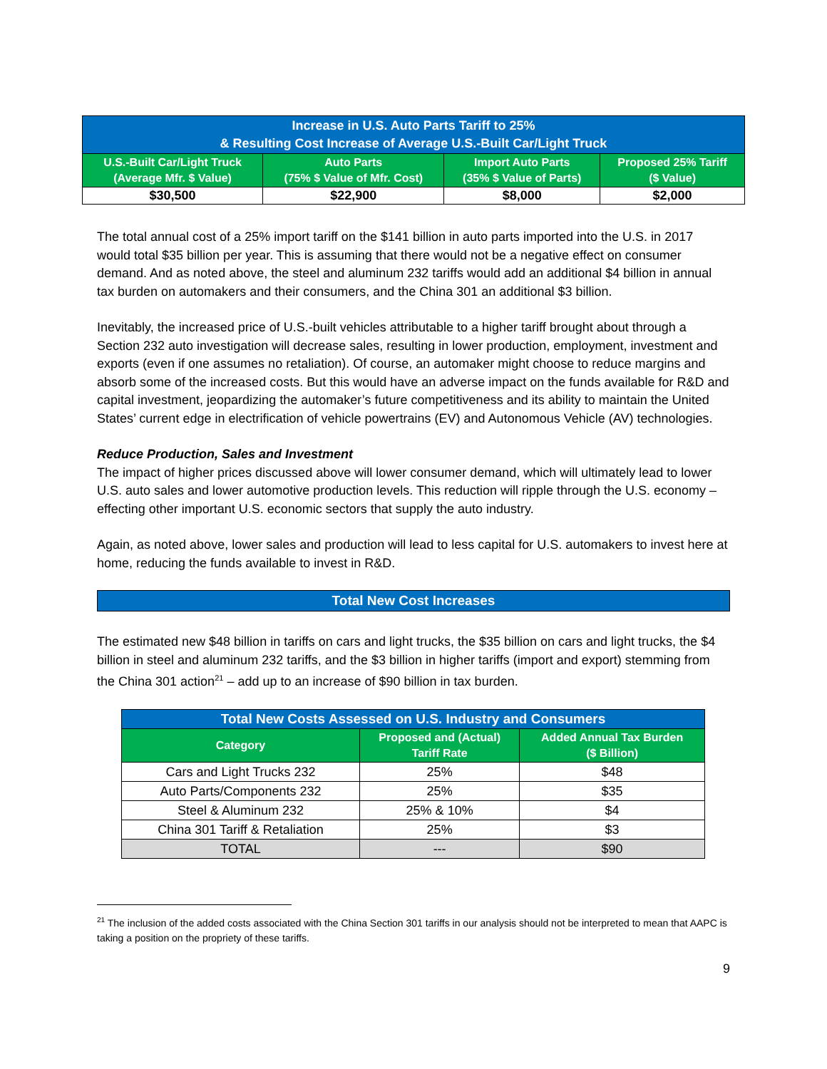| Increase in U.S. Auto Parts Tariff to 25% & Resulting Cost Increase of Average U.S.-Built Car/Light Truck | | | |
| --- | --- | --- | --- |
| U.S.-Built Car/Light Truck (Average Mfr. $ Value) | Auto Parts (75% $ Value of Mfr. Cost) | Import Auto Parts (35% $ Value of Parts) | Proposed 25% Tariff ($ Value) |
| $30,500 | $22,900 | $8,000 | $2,000 |
The total annual cost of a 25% import tariff on the $141 billion in auto parts imported into the U.S. in 2017 would total $35 billion per year. This is assuming that there would not be a negative effect on consumer demand. And as noted above, the steel and aluminum 232 tariffs would add an additional $4 billion in annual tax burden on automakers and their consumers, and the China 301 an additional $3 billion.
Inevitably, the increased price of U.S.-built vehicles attributable to a higher tariff brought about through a Section 232 auto investigation will decrease sales, resulting in lower production, employment, investment and exports (even if one assumes no retaliation). Of course, an automaker might choose to reduce margins and absorb some of the increased costs. But this would have an adverse impact on the funds available for R&D and capital investment, jeopardizing the automaker’s future competitiveness and its ability to maintain the United States’ current edge in electrification of vehicle powertrains (EV) and Autonomous Vehicle (AV) technologies.
Reduce Production, Sales and Investment
The impact of higher prices discussed above will lower consumer demand, which will ultimately lead to lower U.S. auto sales and lower automotive production levels. This reduction will ripple through the U.S. economy – effecting other important U.S. economic sectors that supply the auto industry.
Again, as noted above, lower sales and production will lead to less capital for U.S. automakers to invest here at home, reducing the funds available to invest in R&D.
Total New Cost Increases
The estimated new $48 billion in tariffs on cars and light trucks, the $35 billion on cars and light trucks, the $4 billion in steel and aluminum 232 tariffs, and the $3 billion in higher tariffs (import and export) stemming from the China 301 action<sup>21</sup> – add up to an increase of $90 billion in tax burden.
| Total New Costs Assessed on U.S. Industry and Consumers | | |
| --- | --- | --- |
| Category | Proposed and (Actual) Tariff Rate | Added Annual Tax Burden ($ Billion) |
| Cars and Light Trucks 232 | 25% | $48 |
| Auto Parts/Components 232 | 25% | $35 |
| Steel & Aluminum 232 | 25% & 10% | $4 |
| China 301 Tariff & Retaliation | 25% | $3 |
| TOTAL | --- | $90 |
<sup>21</sup> The inclusion of the added costs associated with the China Section 301 tariffs in our analysis should not be interpreted to mean that AAPC is taking a position on the propriety of these tariffs.
9